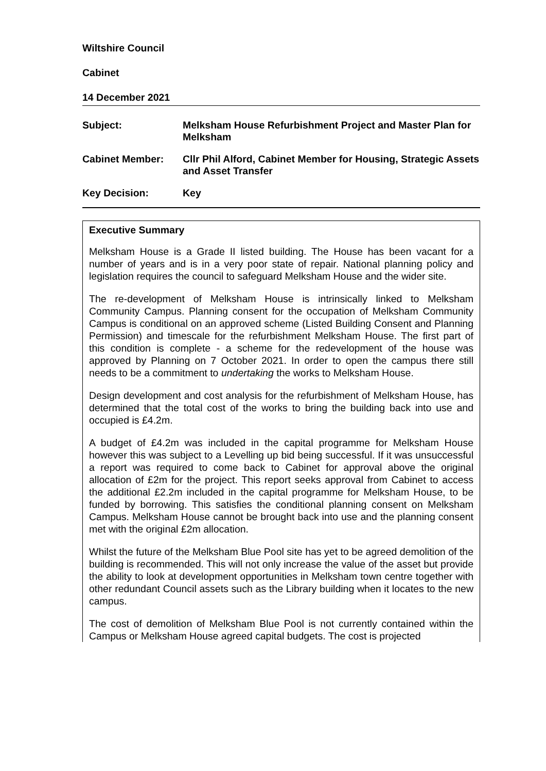Wiltshire Council
Cabinet
14 December 2021
Subject:
Melksham House Refurbishment Project and Master Plan for Melksham
Cabinet Member:
Cllr Phil Alford, Cabinet Member for Housing, Strategic Assets and Asset Transfer
Key Decision:
Key
Executive Summary
Melksham House is a Grade II listed building. The House has been vacant for a number of years and is in a very poor state of repair. National planning policy and legislation requires the council to safeguard Melksham House and the wider site.
The re-development of Melksham House is intrinsically linked to Melksham Community Campus. Planning consent for the occupation of Melksham Community Campus is conditional on an approved scheme (Listed Building Consent and Planning Permission) and timescale for the refurbishment Melksham House. The first part of this condition is complete - a scheme for the redevelopment of the house was approved by Planning on 7 October 2021. In order to open the campus there still needs to be a commitment to undertaking the works to Melksham House.
Design development and cost analysis for the refurbishment of Melksham House, has determined that the total cost of the works to bring the building back into use and occupied is £4.2m.
A budget of £4.2m was included in the capital programme for Melksham House however this was subject to a Levelling up bid being successful. If it was unsuccessful a report was required to come back to Cabinet for approval above the original allocation of £2m for the project. This report seeks approval from Cabinet to access the additional £2.2m included in the capital programme for Melksham House, to be funded by borrowing. This satisfies the conditional planning consent on Melksham Campus. Melksham House cannot be brought back into use and the planning consent met with the original £2m allocation.
Whilst the future of the Melksham Blue Pool site has yet to be agreed demolition of the building is recommended. This will not only increase the value of the asset but provide the ability to look at development opportunities in Melksham town centre together with other redundant Council assets such as the Library building when it locates to the new campus.
The cost of demolition of Melksham Blue Pool is not currently contained within the Campus or Melksham House agreed capital budgets. The cost is projected